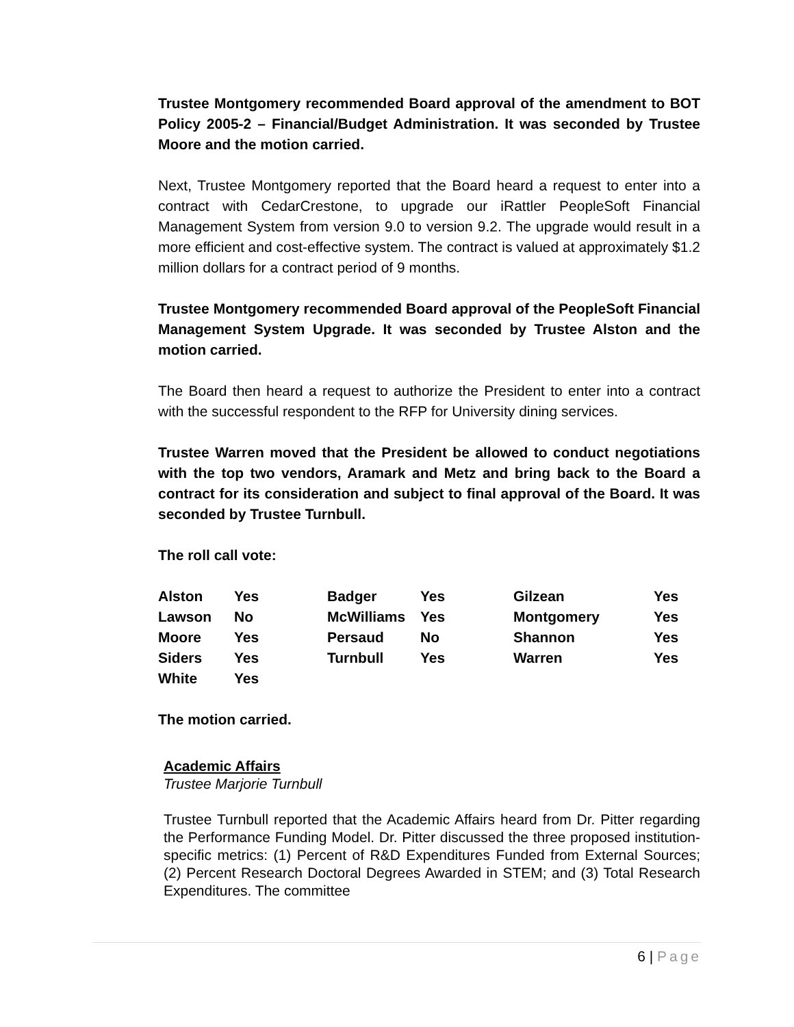Trustee Montgomery recommended Board approval of the amendment to BOT Policy 2005-2 – Financial/Budget Administration. It was seconded by Trustee Moore and the motion carried.
Next, Trustee Montgomery reported that the Board heard a request to enter into a contract with CedarCrestone, to upgrade our iRattler PeopleSoft Financial Management System from version 9.0 to version 9.2. The upgrade would result in a more efficient and cost-effective system. The contract is valued at approximately $1.2 million dollars for a contract period of 9 months.
Trustee Montgomery recommended Board approval of the PeopleSoft Financial Management System Upgrade. It was seconded by Trustee Alston and the motion carried.
The Board then heard a request to authorize the President to enter into a contract with the successful respondent to the RFP for University dining services.
Trustee Warren moved that the President be allowed to conduct negotiations with the top two vendors, Aramark and Metz and bring back to the Board a contract for its consideration and subject to final approval of the Board. It was seconded by Trustee Turnbull.
The roll call vote:
| Alston | Yes | Badger | Yes | Gilzean | Yes |
| Lawson | No | McWilliams | Yes | Montgomery | Yes |
| Moore | Yes | Persaud | No | Shannon | Yes |
| Siders | Yes | Turnbull | Yes | Warren | Yes |
| White | Yes | | | | |
The motion carried.
Academic Affairs
Trustee Marjorie Turnbull
Trustee Turnbull reported that the Academic Affairs heard from Dr. Pitter regarding the Performance Funding Model. Dr. Pitter discussed the three proposed institution-specific metrics: (1) Percent of R&D Expenditures Funded from External Sources; (2) Percent Research Doctoral Degrees Awarded in STEM; and (3) Total Research Expenditures. The committee
6 | Page